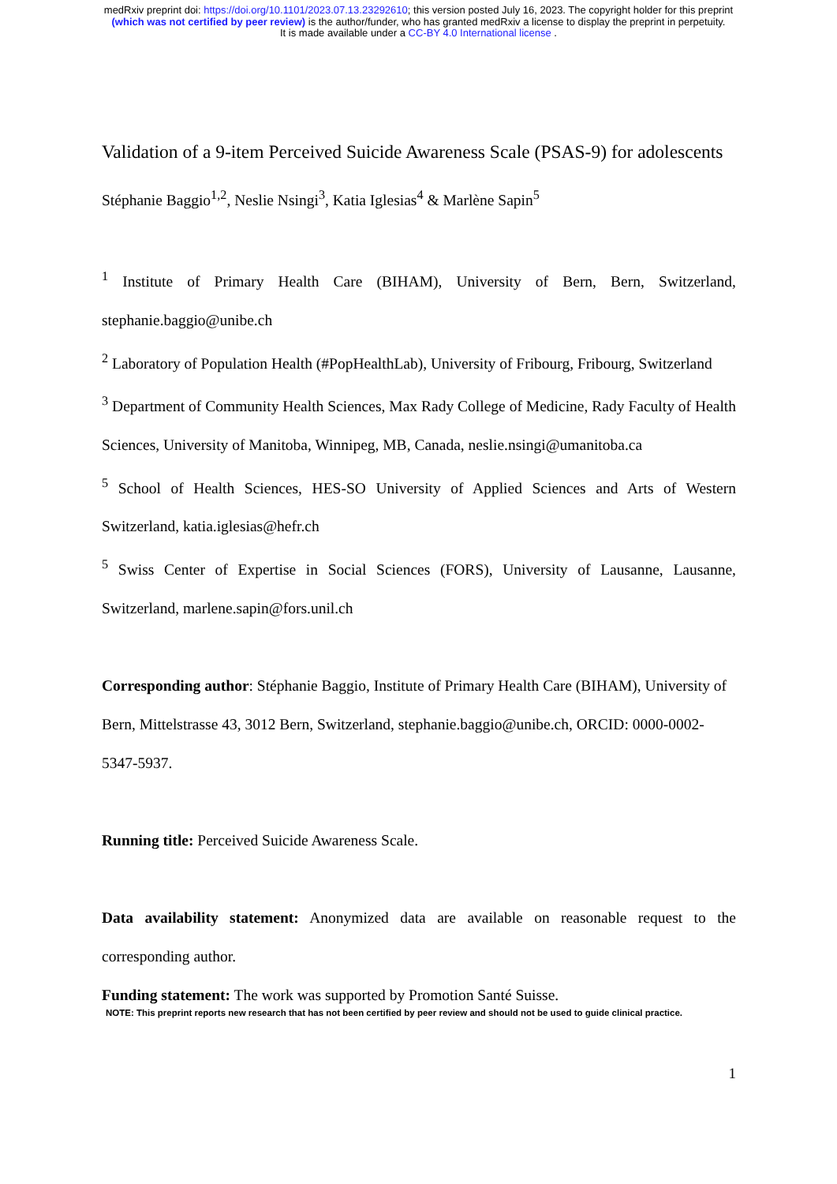medRxiv preprint doi: https://doi.org/10.1101/2023.07.13.23292610; this version posted July 16, 2023. The copyright holder for this preprint
(which was not certified by peer review) is the author/funder, who has granted medRxiv a license to display the preprint in perpetuity.
It is made available under a CC-BY 4.0 International license .
Validation of a 9-item Perceived Suicide Awareness Scale (PSAS-9) for adolescents
Stéphanie Baggio<sup>1,2</sup>, Neslie Nsingi<sup>3</sup>, Katia Iglesias<sup>4</sup> & Marlène Sapin<sup>5</sup>
<sup>1</sup> Institute of Primary Health Care (BIHAM), University of Bern, Bern, Switzerland, stephanie.baggio@unibe.ch
<sup>2</sup> Laboratory of Population Health (#PopHealthLab), University of Fribourg, Fribourg, Switzerland
<sup>3</sup> Department of Community Health Sciences, Max Rady College of Medicine, Rady Faculty of Health Sciences, University of Manitoba, Winnipeg, MB, Canada, neslie.nsingi@umanitoba.ca
<sup>5</sup> School of Health Sciences, HES-SO University of Applied Sciences and Arts of Western Switzerland, katia.iglesias@hefr.ch
<sup>5</sup> Swiss Center of Expertise in Social Sciences (FORS), University of Lausanne, Lausanne, Switzerland, marlene.sapin@fors.unil.ch
Corresponding author: Stéphanie Baggio, Institute of Primary Health Care (BIHAM), University of Bern, Mittelstrasse 43, 3012 Bern, Switzerland, stephanie.baggio@unibe.ch, ORCID: 0000-0002-5347-5937.
Running title: Perceived Suicide Awareness Scale.
Data availability statement: Anonymized data are available on reasonable request to the corresponding author.
Funding statement: The work was supported by Promotion Santé Suisse.
NOTE: This preprint reports new research that has not been certified by peer review and should not be used to guide clinical practice.
1